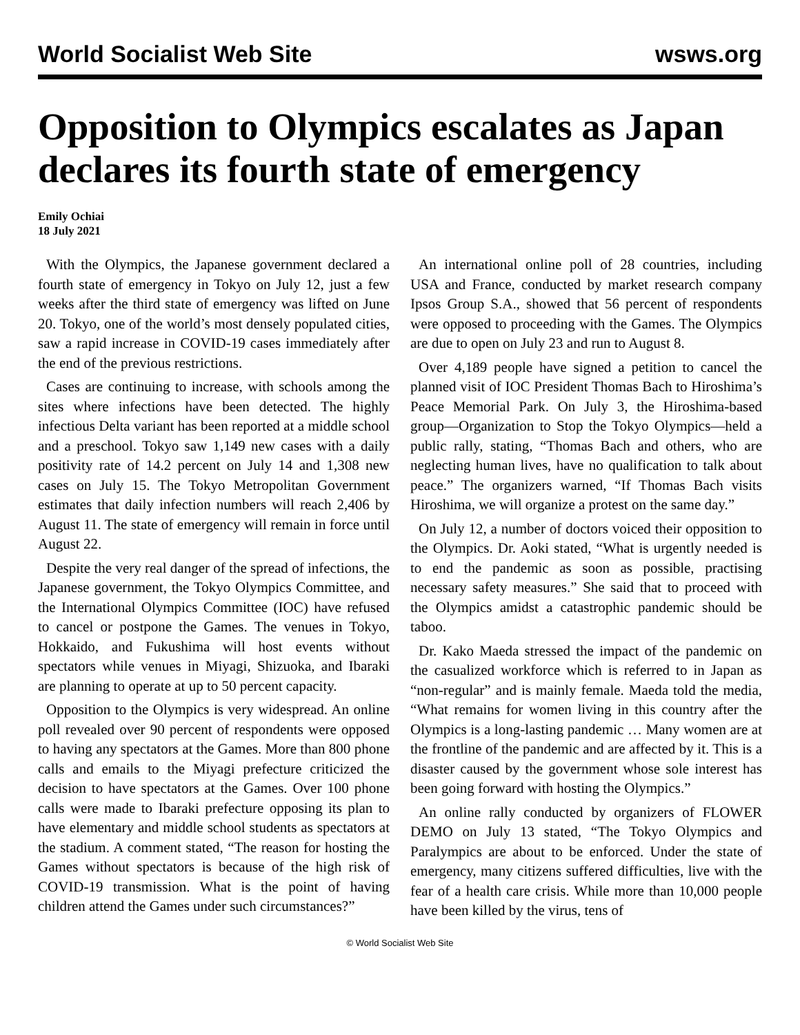World Socialist Web Site wsws.org
Opposition to Olympics escalates as Japan declares its fourth state of emergency
Emily Ochiai
18 July 2021
With the Olympics, the Japanese government declared a fourth state of emergency in Tokyo on July 12, just a few weeks after the third state of emergency was lifted on June 20. Tokyo, one of the world’s most densely populated cities, saw a rapid increase in COVID-19 cases immediately after the end of the previous restrictions.
Cases are continuing to increase, with schools among the sites where infections have been detected. The highly infectious Delta variant has been reported at a middle school and a preschool. Tokyo saw 1,149 new cases with a daily positivity rate of 14.2 percent on July 14 and 1,308 new cases on July 15. The Tokyo Metropolitan Government estimates that daily infection numbers will reach 2,406 by August 11. The state of emergency will remain in force until August 22.
Despite the very real danger of the spread of infections, the Japanese government, the Tokyo Olympics Committee, and the International Olympics Committee (IOC) have refused to cancel or postpone the Games. The venues in Tokyo, Hokkaido, and Fukushima will host events without spectators while venues in Miyagi, Shizuoka, and Ibaraki are planning to operate at up to 50 percent capacity.
Opposition to the Olympics is very widespread. An online poll revealed over 90 percent of respondents were opposed to having any spectators at the Games. More than 800 phone calls and emails to the Miyagi prefecture criticized the decision to have spectators at the Games. Over 100 phone calls were made to Ibaraki prefecture opposing its plan to have elementary and middle school students as spectators at the stadium. A comment stated, “The reason for hosting the Games without spectators is because of the high risk of COVID-19 transmission. What is the point of having children attend the Games under such circumstances?”
An international online poll of 28 countries, including USA and France, conducted by market research company Ipsos Group S.A., showed that 56 percent of respondents were opposed to proceeding with the Games. The Olympics are due to open on July 23 and run to August 8.
Over 4,189 people have signed a petition to cancel the planned visit of IOC President Thomas Bach to Hiroshima’s Peace Memorial Park. On July 3, the Hiroshima-based group—Organization to Stop the Tokyo Olympics—held a public rally, stating, “Thomas Bach and others, who are neglecting human lives, have no qualification to talk about peace.” The organizers warned, “If Thomas Bach visits Hiroshima, we will organize a protest on the same day.”
On July 12, a number of doctors voiced their opposition to the Olympics. Dr. Aoki stated, “What is urgently needed is to end the pandemic as soon as possible, practising necessary safety measures.” She said that to proceed with the Olympics amidst a catastrophic pandemic should be taboo.
Dr. Kako Maeda stressed the impact of the pandemic on the casualized workforce which is referred to in Japan as “non-regular” and is mainly female. Maeda told the media, “What remains for women living in this country after the Olympics is a long-lasting pandemic … Many women are at the frontline of the pandemic and are affected by it. This is a disaster caused by the government whose sole interest has been going forward with hosting the Olympics.”
An online rally conducted by organizers of FLOWER DEMO on July 13 stated, “The Tokyo Olympics and Paralympics are about to be enforced. Under the state of emergency, many citizens suffered difficulties, live with the fear of a health care crisis. While more than 10,000 people have been killed by the virus, tens of
© World Socialist Web Site